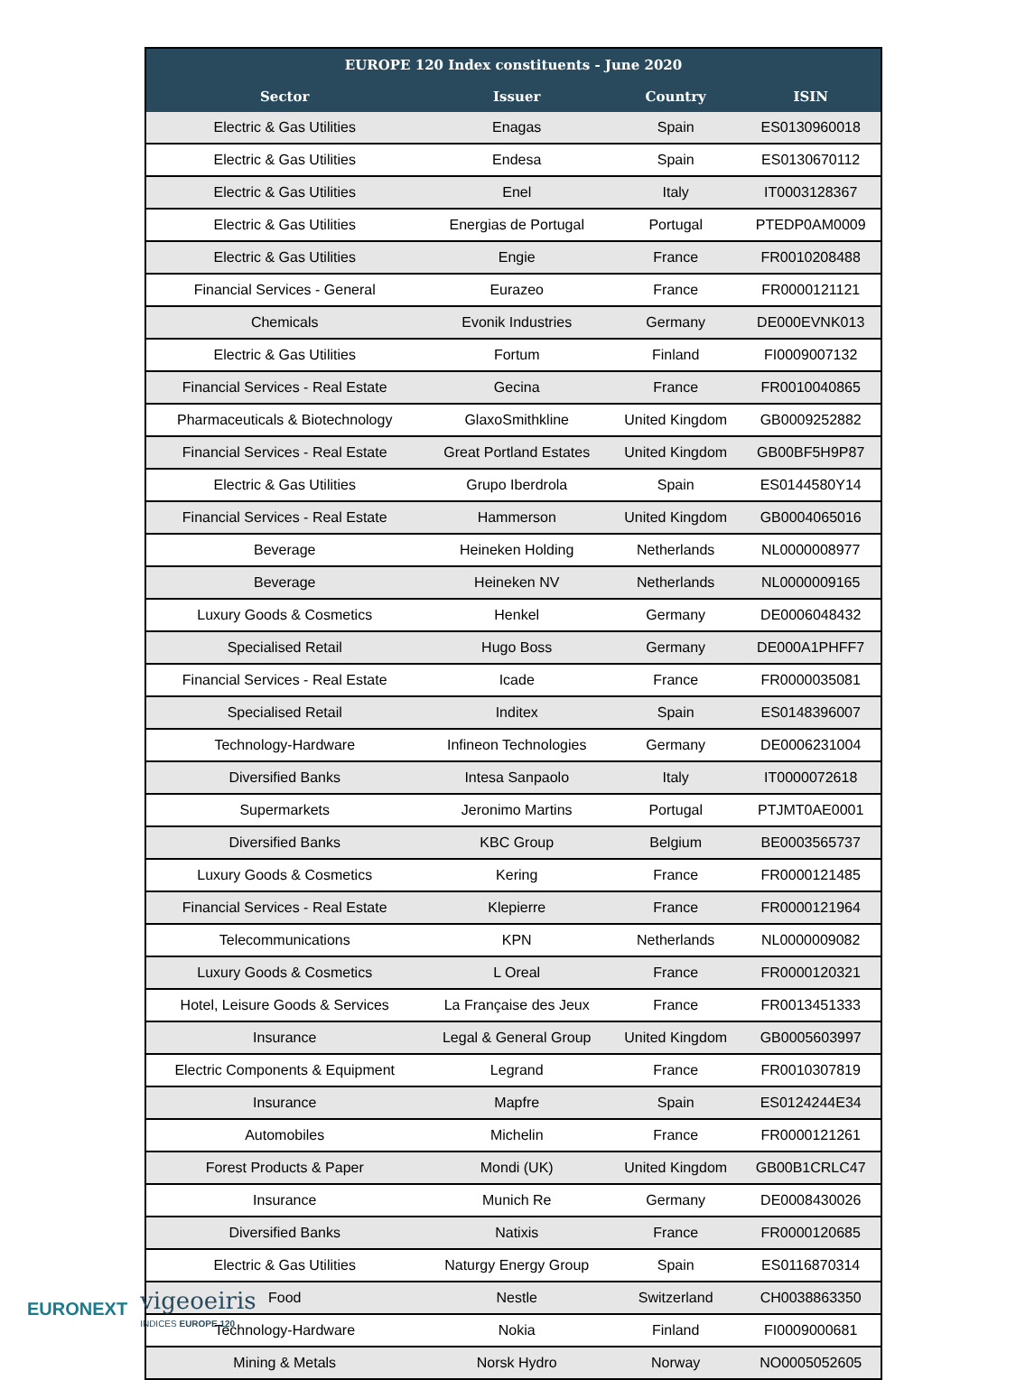| EUROPE 120 Index constituents - June 2020 | | | |
| --- | --- | --- | --- |
| Sector | Issuer | Country | ISIN |
| Electric & Gas Utilities | Enagas | Spain | ES0130960018 |
| Electric & Gas Utilities | Endesa | Spain | ES0130670112 |
| Electric & Gas Utilities | Enel | Italy | IT0003128367 |
| Electric & Gas Utilities | Energias de Portugal | Portugal | PTEDP0AM0009 |
| Electric & Gas Utilities | Engie | France | FR0010208488 |
| Financial Services - General | Eurazeo | France | FR0000121121 |
| Chemicals | Evonik Industries | Germany | DE000EVNK013 |
| Electric & Gas Utilities | Fortum | Finland | FI0009007132 |
| Financial Services - Real Estate | Gecina | France | FR0010040865 |
| Pharmaceuticals & Biotechnology | GlaxoSmithkline | United Kingdom | GB0009252882 |
| Financial Services - Real Estate | Great Portland Estates | United Kingdom | GB00BF5H9P87 |
| Electric & Gas Utilities | Grupo Iberdrola | Spain | ES0144580Y14 |
| Financial Services - Real Estate | Hammerson | United Kingdom | GB0004065016 |
| Beverage | Heineken Holding | Netherlands | NL0000008977 |
| Beverage | Heineken NV | Netherlands | NL0000009165 |
| Luxury Goods & Cosmetics | Henkel | Germany | DE0006048432 |
| Specialised Retail | Hugo Boss | Germany | DE000A1PHFF7 |
| Financial Services - Real Estate | Icade | France | FR0000035081 |
| Specialised Retail | Inditex | Spain | ES0148396007 |
| Technology-Hardware | Infineon Technologies | Germany | DE0006231004 |
| Diversified Banks | Intesa Sanpaolo | Italy | IT0000072618 |
| Supermarkets | Jeronimo Martins | Portugal | PTJMT0AE0001 |
| Diversified Banks | KBC Group | Belgium | BE0003565737 |
| Luxury Goods & Cosmetics | Kering | France | FR0000121485 |
| Financial Services - Real Estate | Klepierre | France | FR0000121964 |
| Telecommunications | KPN | Netherlands | NL0000009082 |
| Luxury Goods & Cosmetics | L Oreal | France | FR0000120321 |
| Hotel, Leisure Goods & Services | La Française des Jeux | France | FR0013451333 |
| Insurance | Legal & General Group | United Kingdom | GB0005603997 |
| Electric Components & Equipment | Legrand | France | FR0010307819 |
| Insurance | Mapfre | Spain | ES0124244E34 |
| Automobiles | Michelin | France | FR0000121261 |
| Forest Products & Paper | Mondi (UK) | United Kingdom | GB00B1CRLC47 |
| Insurance | Munich Re | Germany | DE0008430026 |
| Diversified Banks | Natixis | France | FR0000120685 |
| Electric & Gas Utilities | Naturgy Energy Group | Spain | ES0116870314 |
| Food | Nestle | Switzerland | CH0038863350 |
| Technology-Hardware | Nokia | Finland | FI0009000681 |
| Mining & Metals | Norsk Hydro | Norway | NO0005052605 |
EURONEXT vigeoeiris
INDICES EUROPE 120